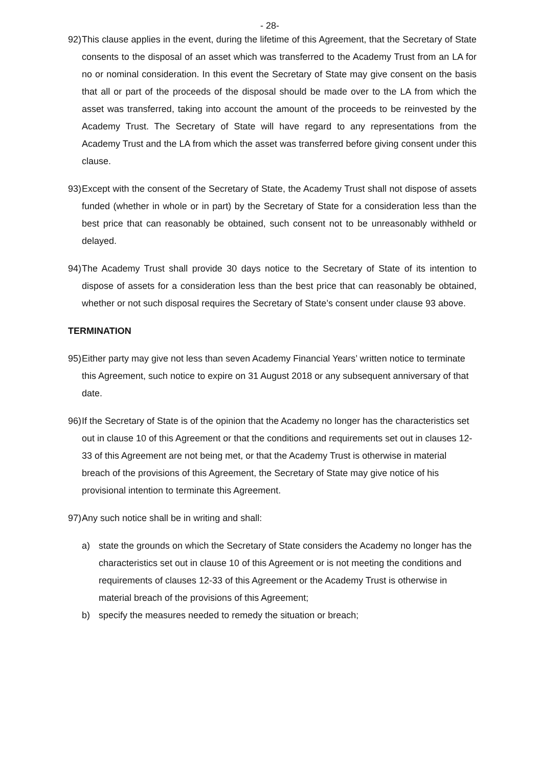- 28-
92)
This clause applies in the event, during the lifetime of this Agreement, that the Secretary of State consents to the disposal of an asset which was transferred to the Academy Trust from an LA for no or nominal consideration. In this event the Secretary of State may give consent on the basis that all or part of the proceeds of the disposal should be made over to the LA from which the asset was transferred, taking into account the amount of the proceeds to be reinvested by the Academy Trust. The Secretary of State will have regard to any representations from the Academy Trust and the LA from which the asset was transferred before giving consent under this clause.
93)
Except with the consent of the Secretary of State, the Academy Trust shall not dispose of assets funded (whether in whole or in part) by the Secretary of State for a consideration less than the best price that can reasonably be obtained, such consent not to be unreasonably withheld or delayed.
94)
The Academy Trust shall provide 30 days notice to the Secretary of State of its intention to dispose of assets for a consideration less than the best price that can reasonably be obtained, whether or not such disposal requires the Secretary of State’s consent under clause 93 above.
TERMINATION
95)
Either party may give not less than seven Academy Financial Years’ written notice to terminate this Agreement, such notice to expire on 31 August 2018 or any subsequent anniversary of that date.
96)
If the Secretary of State is of the opinion that the Academy no longer has the characteristics set out in clause 10 of this Agreement or that the conditions and requirements set out in clauses 12-33 of this Agreement are not being met, or that the Academy Trust is otherwise in material breach of the provisions of this Agreement, the Secretary of State may give notice of his provisional intention to terminate this Agreement.
97)
Any such notice shall be in writing and shall:
a) state the grounds on which the Secretary of State considers the Academy no longer has the characteristics set out in clause 10 of this Agreement or is not meeting the conditions and requirements of clauses 12-33 of this Agreement or the Academy Trust is otherwise in material breach of the provisions of this Agreement;
b) specify the measures needed to remedy the situation or breach;